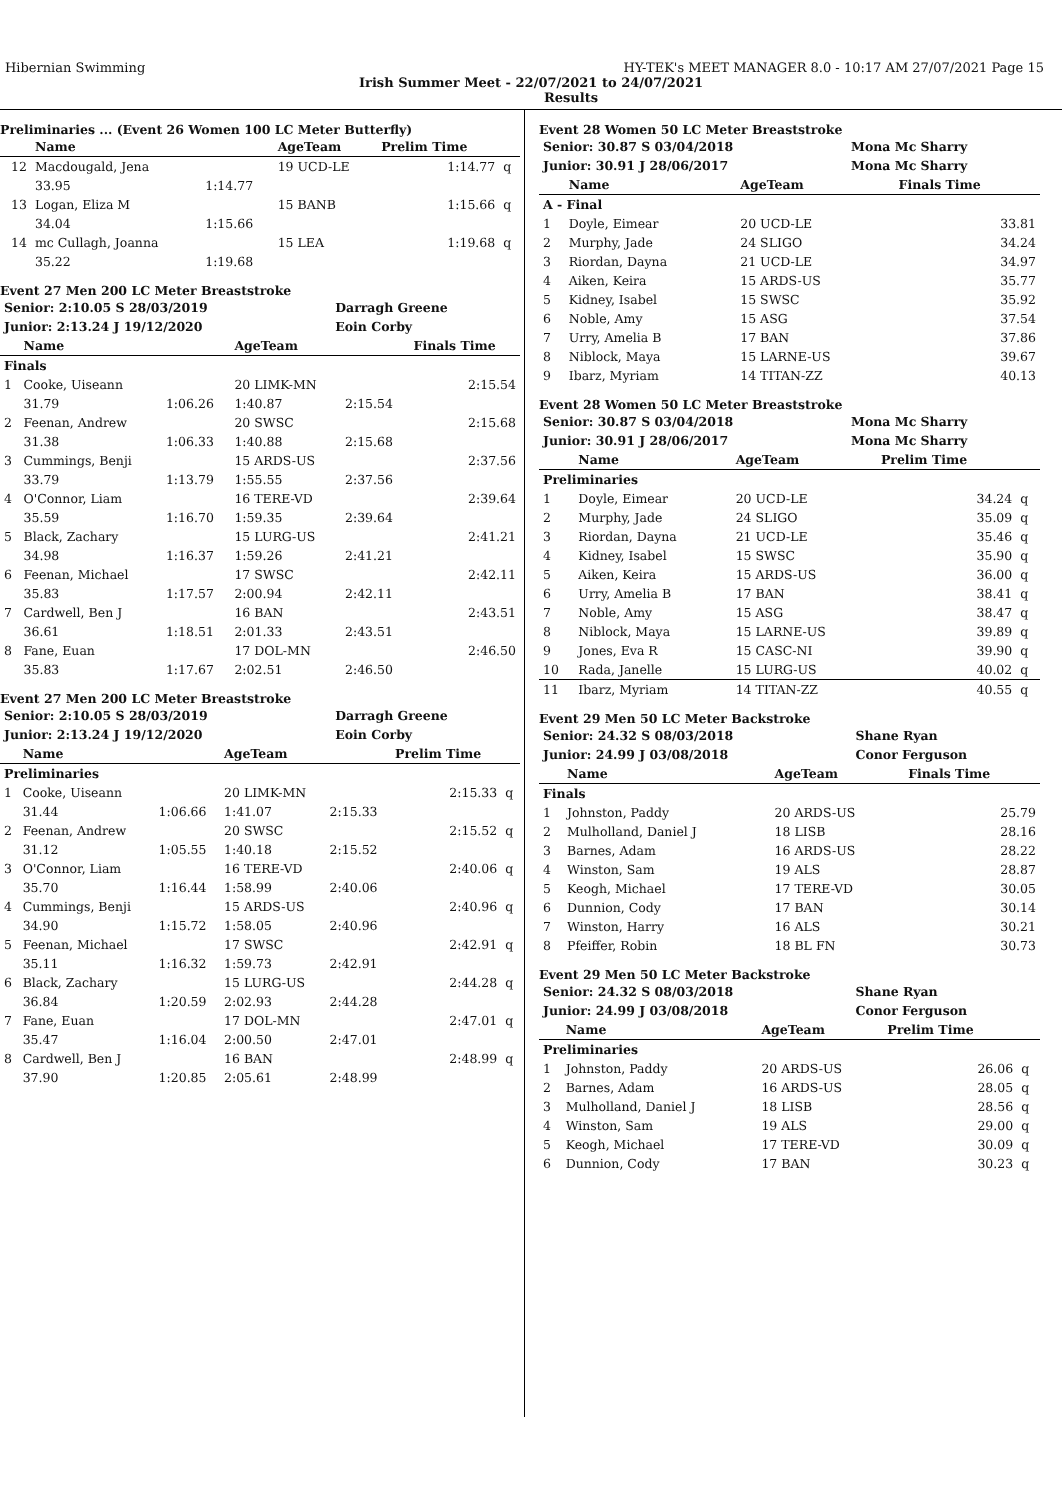Hibernian Swimming HY-TEK's MEET MANAGER 8.0 - 10:17 AM 27/07/2021 Page 15
Irish Summer Meet - 22/07/2021 to 24/07/2021
Results
Preliminaries ... (Event 26 Women 100 LC Meter Butterfly)
| | Name | | AgeTeam | Prelim Time | |
| --- | --- | --- | --- | --- | --- |
| 12 | Macdougald, Jena | | 19 UCD-LE | 1:14.77 | q |
| | 33.95 | 1:14.77 | | | |
| 13 | Logan, Eliza M | | 15 BANB | 1:15.66 | q |
| | 34.04 | 1:15.66 | | | |
| 14 | mc Cullagh, Joanna | | 15 LEA | 1:19.68 | q |
| | 35.22 | 1:19.68 | | | |
Event 27 Men 200 LC Meter Breaststroke
| Senior: 2:10.05 S 28/03/2019 | Darragh Greene |
| Junior: 2:13.24 J 19/12/2020 | Eoin Corby |
| | Name | | AgeTeam | | Finals Time |
| --- | --- | --- | --- | --- | --- |
| Finals | | | | | |
| 1 | Cooke, Uiseann | | 20 LIMK-MN | | 2:15.54 |
| | 31.79 | 1:06.26 | 1:40.87 | 2:15.54 | |
| 2 | Feenan, Andrew | | 20 SWSC | | 2:15.68 |
| | 31.38 | 1:06.33 | 1:40.88 | 2:15.68 | |
| 3 | Cummings, Benji | | 15 ARDS-US | | 2:37.56 |
| | 33.79 | 1:13.79 | 1:55.55 | 2:37.56 | |
| 4 | O'Connor, Liam | | 16 TERE-VD | | 2:39.64 |
| | 35.59 | 1:16.70 | 1:59.35 | 2:39.64 | |
| 5 | Black, Zachary | | 15 LURG-US | | 2:41.21 |
| | 34.98 | 1:16.37 | 1:59.26 | 2:41.21 | |
| 6 | Feenan, Michael | | 17 SWSC | | 2:42.11 |
| | 35.83 | 1:17.57 | 2:00.94 | 2:42.11 | |
| 7 | Cardwell, Ben J | | 16 BAN | | 2:43.51 |
| | 36.61 | 1:18.51 | 2:01.33 | 2:43.51 | |
| 8 | Fane, Euan | | 17 DOL-MN | | 2:46.50 |
| | 35.83 | 1:17.67 | 2:02.51 | 2:46.50 | |
Event 27 Men 200 LC Meter Breaststroke
| Senior: 2:10.05 S 28/03/2019 | Darragh Greene |
| Junior: 2:13.24 J 19/12/2020 | Eoin Corby |
| | Name | | AgeTeam | | Prelim Time | |
| --- | --- | --- | --- | --- | --- | --- |
| Preliminaries | | | | | | |
| 1 | Cooke, Uiseann | | 20 LIMK-MN | | 2:15.33 | q |
| | 31.44 | 1:06.66 | 1:41.07 | 2:15.33 | | |
| 2 | Feenan, Andrew | | 20 SWSC | | 2:15.52 | q |
| | 31.12 | 1:05.55 | 1:40.18 | 2:15.52 | | |
| 3 | O'Connor, Liam | | 16 TERE-VD | | 2:40.06 | q |
| | 35.70 | 1:16.44 | 1:58.99 | 2:40.06 | | |
| 4 | Cummings, Benji | | 15 ARDS-US | | 2:40.96 | q |
| | 34.90 | 1:15.72 | 1:58.05 | 2:40.96 | | |
| 5 | Feenan, Michael | | 17 SWSC | | 2:42.91 | q |
| | 35.11 | 1:16.32 | 1:59.73 | 2:42.91 | | |
| 6 | Black, Zachary | | 15 LURG-US | | 2:44.28 | q |
| | 36.84 | 1:20.59 | 2:02.93 | 2:44.28 | | |
| 7 | Fane, Euan | | 17 DOL-MN | | 2:47.01 | q |
| | 35.47 | 1:16.04 | 2:00.50 | 2:47.01 | | |
| 8 | Cardwell, Ben J | | 16 BAN | | 2:48.99 | q |
| | 37.90 | 1:20.85 | 2:05.61 | 2:48.99 | | |
Event 28 Women 50 LC Meter Breaststroke
| Senior: 30.87 S 03/04/2018 | Mona Mc Sharry |
| Junior: 30.91 J 28/06/2017 | Mona Mc Sharry |
| | Name | AgeTeam | Finals Time |
| --- | --- | --- | --- |
| A - Final | | | |
| 1 | Doyle, Eimear | 20 UCD-LE | 33.81 |
| 2 | Murphy, Jade | 24 SLIGO | 34.24 |
| 3 | Riordan, Dayna | 21 UCD-LE | 34.97 |
| 4 | Aiken, Keira | 15 ARDS-US | 35.77 |
| 5 | Kidney, Isabel | 15 SWSC | 35.92 |
| 6 | Noble, Amy | 15 ASG | 37.54 |
| 7 | Urry, Amelia B | 17 BAN | 37.86 |
| 8 | Niblock, Maya | 15 LARNE-US | 39.67 |
| 9 | Ibarz, Myriam | 14 TITAN-ZZ | 40.13 |
Event 28 Women 50 LC Meter Breaststroke
| Senior: 30.87 S 03/04/2018 | Mona Mc Sharry |
| Junior: 30.91 J 28/06/2017 | Mona Mc Sharry |
| | Name | AgeTeam | Prelim Time | |
| --- | --- | --- | --- | --- |
| Preliminaries | | | | |
| 1 | Doyle, Eimear | 20 UCD-LE | 34.24 | q |
| 2 | Murphy, Jade | 24 SLIGO | 35.09 | q |
| 3 | Riordan, Dayna | 21 UCD-LE | 35.46 | q |
| 4 | Kidney, Isabel | 15 SWSC | 35.90 | q |
| 5 | Aiken, Keira | 15 ARDS-US | 36.00 | q |
| 6 | Urry, Amelia B | 17 BAN | 38.41 | q |
| 7 | Noble, Amy | 15 ASG | 38.47 | q |
| 8 | Niblock, Maya | 15 LARNE-US | 39.89 | q |
| 9 | Jones, Eva R | 15 CASC-NI | 39.90 | q |
| 10 | Rada, Janelle | 15 LURG-US | 40.02 | q |
| 11 | Ibarz, Myriam | 14 TITAN-ZZ | 40.55 | q |
Event 29 Men 50 LC Meter Backstroke
| Senior: 24.32 S 08/03/2018 | Shane Ryan |
| Junior: 24.99 J 03/08/2018 | Conor Ferguson |
| | Name | AgeTeam | Finals Time |
| --- | --- | --- | --- |
| Finals | | | |
| 1 | Johnston, Paddy | 20 ARDS-US | 25.79 |
| 2 | Mulholland, Daniel J | 18 LISB | 28.16 |
| 3 | Barnes, Adam | 16 ARDS-US | 28.22 |
| 4 | Winston, Sam | 19 ALS | 28.87 |
| 5 | Keogh, Michael | 17 TERE-VD | 30.05 |
| 6 | Dunnion, Cody | 17 BAN | 30.14 |
| 7 | Winston, Harry | 16 ALS | 30.21 |
| 8 | Pfeiffer, Robin | 18 BL FN | 30.73 |
Event 29 Men 50 LC Meter Backstroke
| Senior: 24.32 S 08/03/2018 | Shane Ryan |
| Junior: 24.99 J 03/08/2018 | Conor Ferguson |
| | Name | AgeTeam | Prelim Time | |
| --- | --- | --- | --- | --- |
| Preliminaries | | | | |
| 1 | Johnston, Paddy | 20 ARDS-US | 26.06 | q |
| 2 | Barnes, Adam | 16 ARDS-US | 28.05 | q |
| 3 | Mulholland, Daniel J | 18 LISB | 28.56 | q |
| 4 | Winston, Sam | 19 ALS | 29.00 | q |
| 5 | Keogh, Michael | 17 TERE-VD | 30.09 | q |
| 6 | Dunnion, Cody | 17 BAN | 30.23 | q |